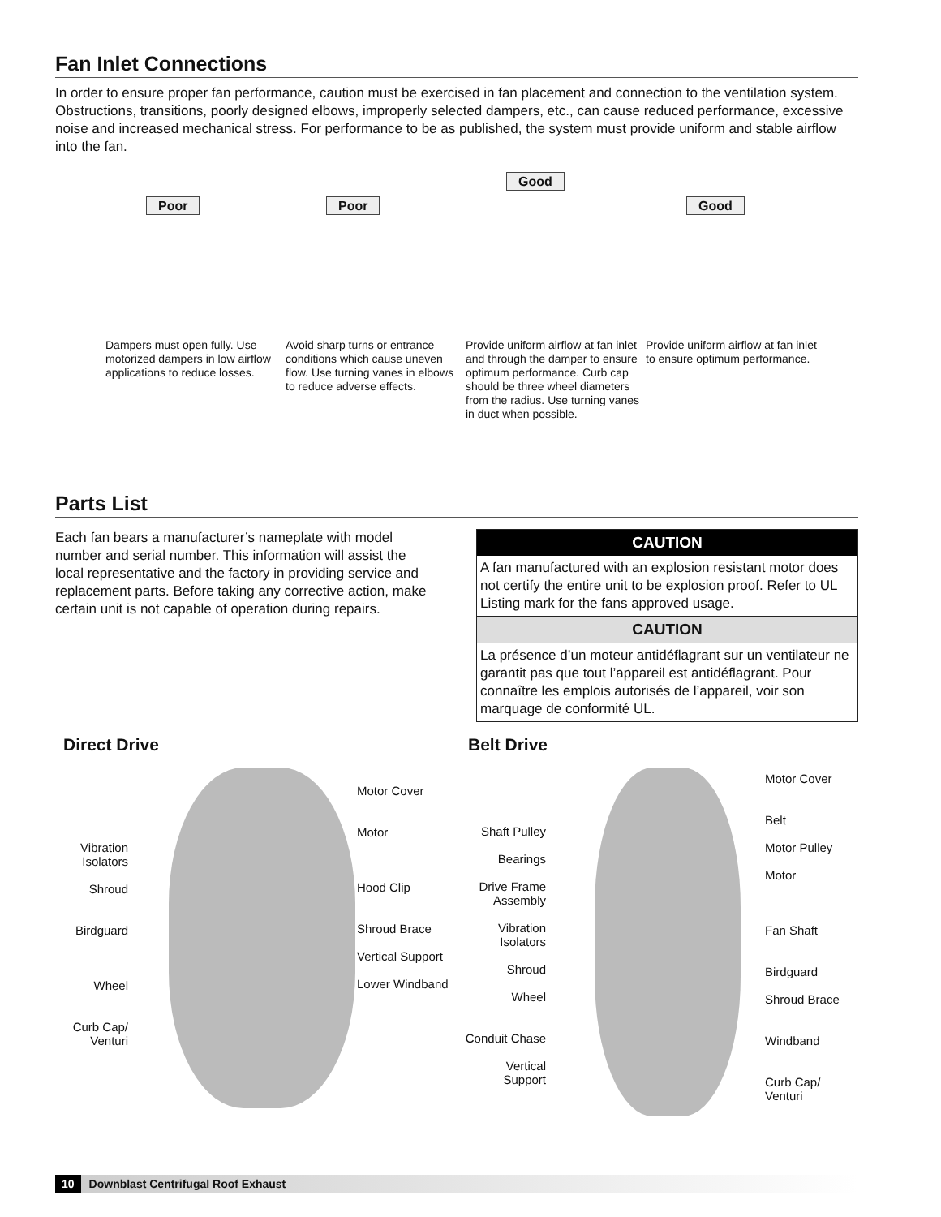Fan Inlet Connections
In order to ensure proper fan performance, caution must be exercised in fan placement and connection to the ventilation system. Obstructions, transitions, poorly designed elbows, improperly selected dampers, etc., can cause reduced performance, excessive noise and increased mechanical stress. For performance to be as published, the system must provide uniform and stable airflow into the fan.
Poor
Dampers must open fully. Use motorized dampers in low airflow applications to reduce losses.
Poor
Avoid sharp turns or entrance conditions which cause uneven flow. Use turning vanes in elbows to reduce adverse effects.
Good
Provide uniform airflow at fan inlet and through the damper to ensure optimum performance. Curb cap should be three wheel diameters from the radius. Use turning vanes in duct when possible.
Good
Provide uniform airflow at fan inlet to ensure optimum performance.
Parts List
Each fan bears a manufacturer’s nameplate with model number and serial number. This information will assist the local representative and the factory in providing service and replacement parts. Before taking any corrective action, make certain unit is not capable of operation during repairs.
CAUTION
A fan manufactured with an explosion resistant motor does not certify the entire unit to be explosion proof. Refer to UL Listing mark for the fans approved usage.
CAUTION
La présence d’un moteur antidéflagrant sur un ventilateur ne garantit pas que tout l’appareil est antidéflagrant. Pour connaître les emplois autorisés de l’appareil, voir son marquage de conformité UL.
Direct Drive
Vibration Isolators
Shroud
Birdguard
Wheel
Curb Cap/ Venturi
Motor Cover
Motor
Hood Clip
Shroud Brace
Vertical Support
Lower Windband
Belt Drive
Shaft Pulley
Bearings
Drive Frame Assembly
Vibration Isolators
Shroud
Wheel
Conduit Chase
Vertical Support
Motor Cover
Belt
Motor Pulley
Motor
Fan Shaft
Birdguard
Shroud Brace
Windband
Curb Cap/ Venturi
10 Downblast Centrifugal Roof Exhaust